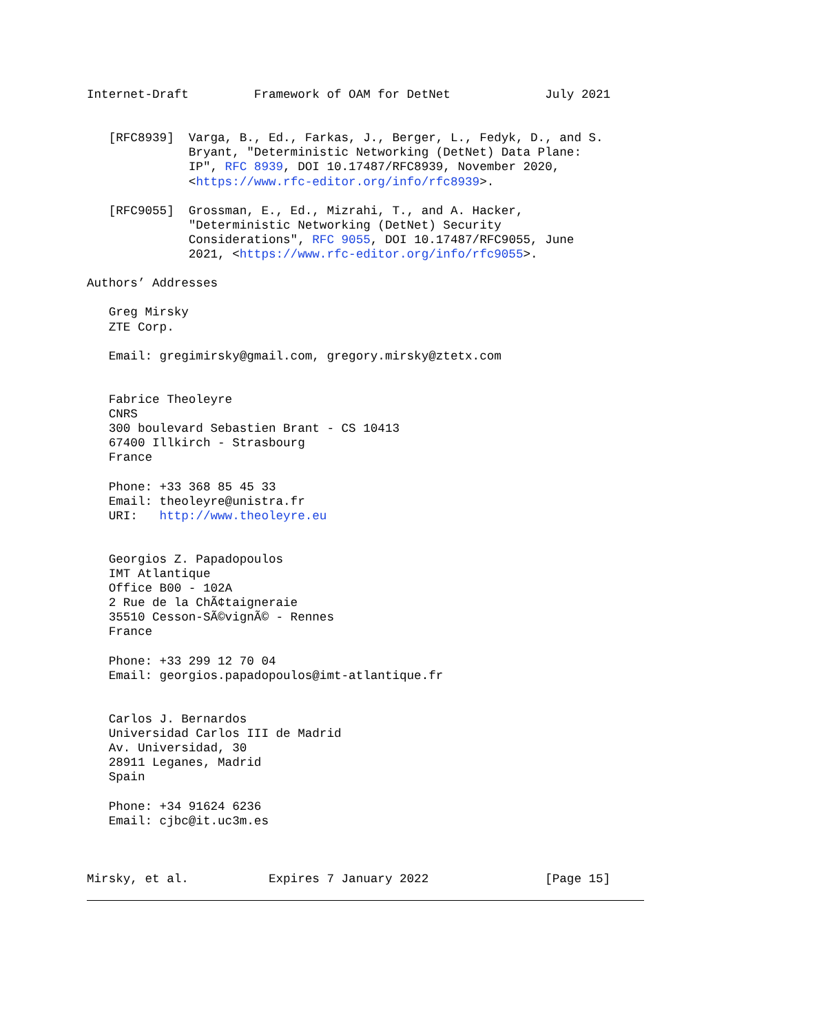Internet-Draft         Framework of OAM for DetNet             July 2021


   [RFC8939]  Varga, B., Ed., Farkas, J., Berger, L., Fedyk, D., and S.
              Bryant, "Deterministic Networking (DetNet) Data Plane:
              IP", RFC 8939, DOI 10.17487/RFC8939, November 2020,
              <https://www.rfc-editor.org/info/rfc8939>.

   [RFC9055]  Grossman, E., Ed., Mizrahi, T., and A. Hacker,
              "Deterministic Networking (DetNet) Security
              Considerations", RFC 9055, DOI 10.17487/RFC9055, June
              2021, <https://www.rfc-editor.org/info/rfc9055>.

Authors’ Addresses

   Greg Mirsky
   ZTE Corp.

   Email: gregimirsky@gmail.com, gregory.mirsky@ztetx.com


   Fabrice Theoleyre
   CNRS
   300 boulevard Sebastien Brant - CS 10413
   67400 Illkirch - Strasbourg
   France

   Phone: +33 368 85 45 33
   Email: theoleyre@unistra.fr
   URI:   http://www.theoleyre.eu


   Georgios Z. Papadopoulos
   IMT Atlantique
   Office B00 - 102A
   2 Rue de la ChÃ¢taigneraie
   35510 Cesson-SÃ©vignÃ© - Rennes
   France

   Phone: +33 299 12 70 04
   Email: georgios.papadopoulos@imt-atlantique.fr


   Carlos J. Bernardos
   Universidad Carlos III de Madrid
   Av. Universidad, 30
   28911 Leganes, Madrid
   Spain

   Phone: +34 91624 6236
   Email: cjbc@it.uc3m.es



Mirsky, et al.           Expires 7 January 2022                [Page 15]